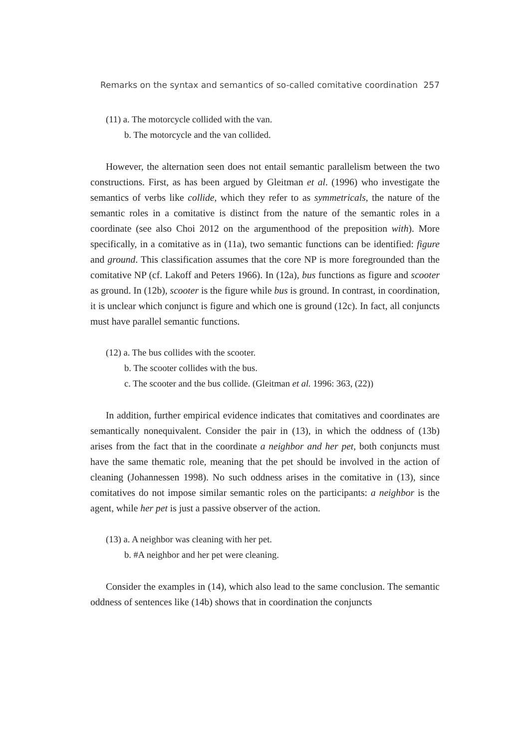Remarks on the syntax and semantics of so-called comitative coordination 257
(11) a. The motorcycle collided with the van.
b. The motorcycle and the van collided.
However, the alternation seen does not entail semantic parallelism between the two constructions. First, as has been argued by Gleitman et al. (1996) who investigate the semantics of verbs like collide, which they refer to as symmetricals, the nature of the semantic roles in a comitative is distinct from the nature of the semantic roles in a coordinate (see also Choi 2012 on the argumenthood of the preposition with). More specifically, in a comitative as in (11a), two semantic functions can be identified: figure and ground. This classification assumes that the core NP is more foregrounded than the comitative NP (cf. Lakoff and Peters 1966). In (12a), bus functions as figure and scooter as ground. In (12b), scooter is the figure while bus is ground. In contrast, in coordination, it is unclear which conjunct is figure and which one is ground (12c). In fact, all conjuncts must have parallel semantic functions.
(12) a. The bus collides with the scooter.
b. The scooter collides with the bus.
c. The scooter and the bus collide. (Gleitman et al. 1996: 363, (22))
In addition, further empirical evidence indicates that comitatives and coordinates are semantically nonequivalent. Consider the pair in (13), in which the oddness of (13b) arises from the fact that in the coordinate a neighbor and her pet, both conjuncts must have the same thematic role, meaning that the pet should be involved in the action of cleaning (Johannessen 1998). No such oddness arises in the comitative in (13), since comitatives do not impose similar semantic roles on the participants: a neighbor is the agent, while her pet is just a passive observer of the action.
(13) a. A neighbor was cleaning with her pet.
b. #A neighbor and her pet were cleaning.
Consider the examples in (14), which also lead to the same conclusion. The semantic oddness of sentences like (14b) shows that in coordination the conjuncts